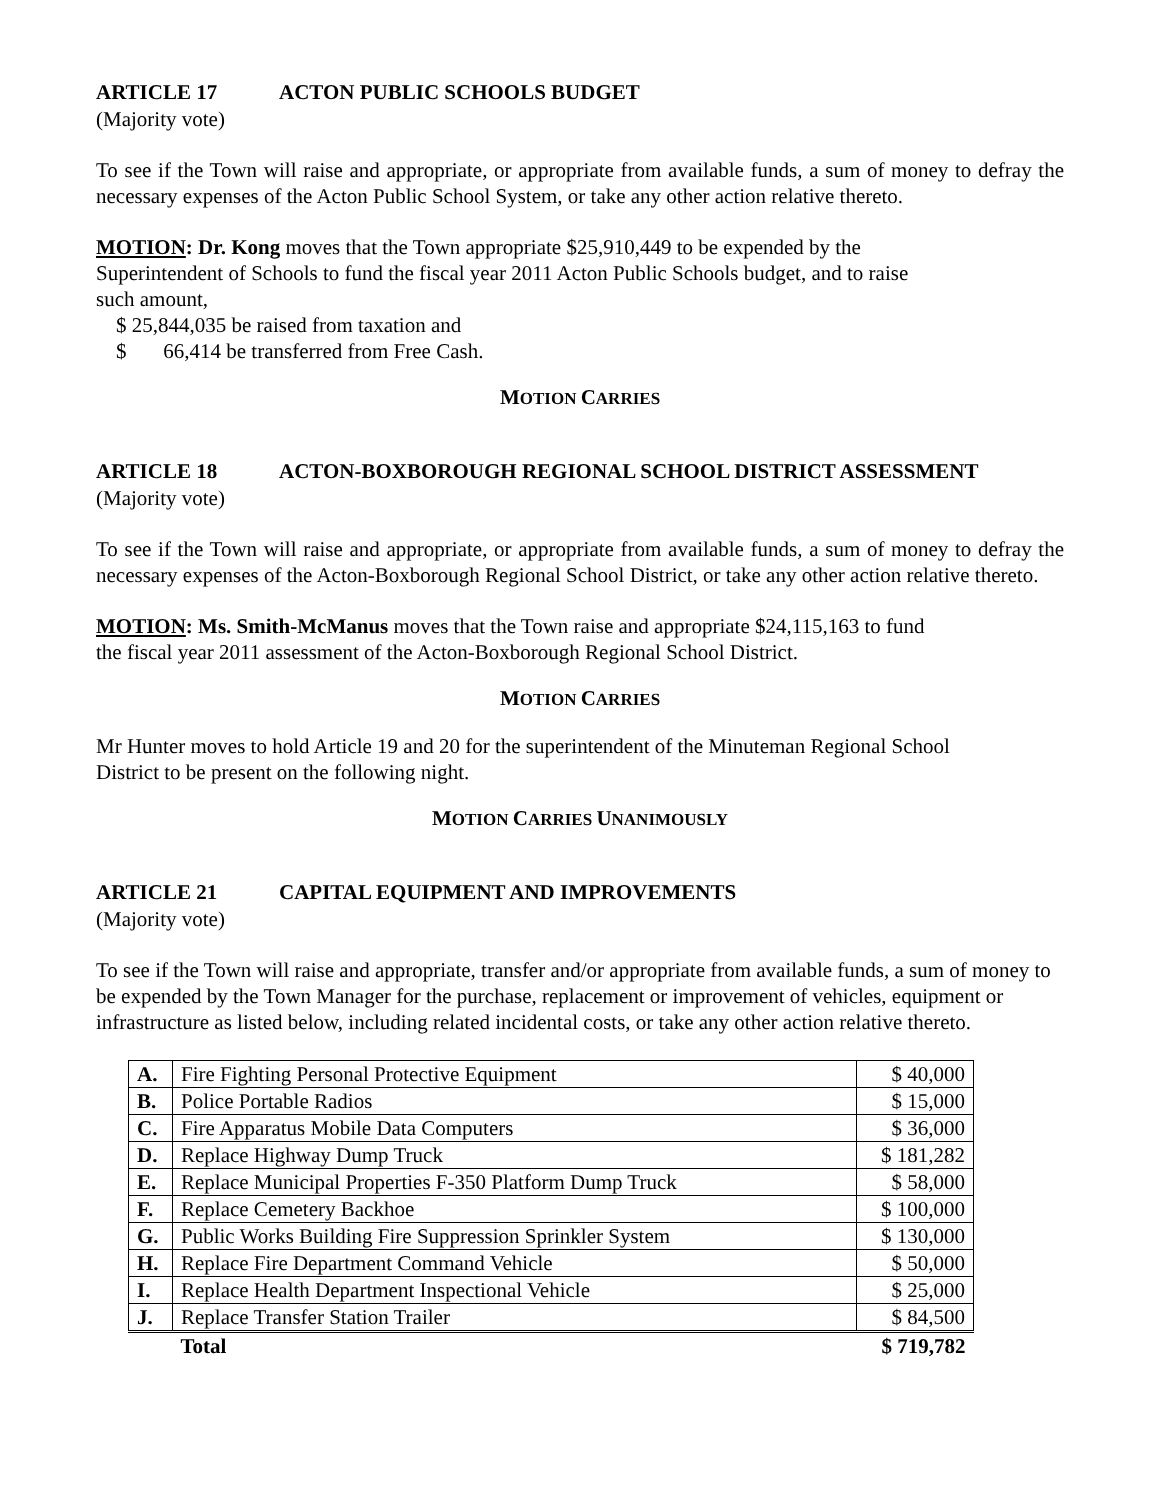ARTICLE 17 ACTON PUBLIC SCHOOLS BUDGET
(Majority vote)
To see if the Town will raise and appropriate, or appropriate from available funds, a sum of money to defray the necessary expenses of the Acton Public School System, or take any other action relative thereto.
MOTION: Dr. Kong moves that the Town appropriate $25,910,449 to be expended by the
Superintendent of Schools to fund the fiscal year 2011 Acton Public Schools budget, and to raise
such amount,
$ 25,844,035 be raised from taxation and
$ 66,414 be transferred from Free Cash.
MOTION CARRIES
ARTICLE 18 ACTON-BOXBOROUGH REGIONAL SCHOOL DISTRICT ASSESSMENT
(Majority vote)
To see if the Town will raise and appropriate, or appropriate from available funds, a sum of money to defray the necessary expenses of the Acton-Boxborough Regional School District, or take any other action relative thereto.
MOTION: Ms. Smith-McManus moves that the Town raise and appropriate $24,115,163 to fund
the fiscal year 2011 assessment of the Acton-Boxborough Regional School District.
MOTION CARRIES
Mr Hunter moves to hold Article 19 and 20 for the superintendent of the Minuteman Regional School
District to be present on the following night.
MOTION CARRIES UNANIMOUSLY
ARTICLE 21 CAPITAL EQUIPMENT AND IMPROVEMENTS
(Majority vote)
To see if the Town will raise and appropriate, transfer and/or appropriate from available funds, a sum of money to be expended by the Town Manager for the purchase, replacement or improvement of vehicles, equipment or infrastructure as listed below, including related incidental costs, or take any other action relative thereto.
| A. | Fire Fighting Personal Protective Equipment | $ 40,000 |
| B. | Police Portable Radios | $ 15,000 |
| C. | Fire Apparatus Mobile Data Computers | $ 36,000 |
| D. | Replace Highway Dump Truck | $ 181,282 |
| E. | Replace Municipal Properties F-350 Platform Dump Truck | $ 58,000 |
| F. | Replace Cemetery Backhoe | $ 100,000 |
| G. | Public Works Building Fire Suppression Sprinkler System | $ 130,000 |
| H. | Replace Fire Department Command Vehicle | $ 50,000 |
| I. | Replace Health Department Inspectional Vehicle | $ 25,000 |
| J. | Replace Transfer Station Trailer | $ 84,500 |
| | Total | $ 719,782 |